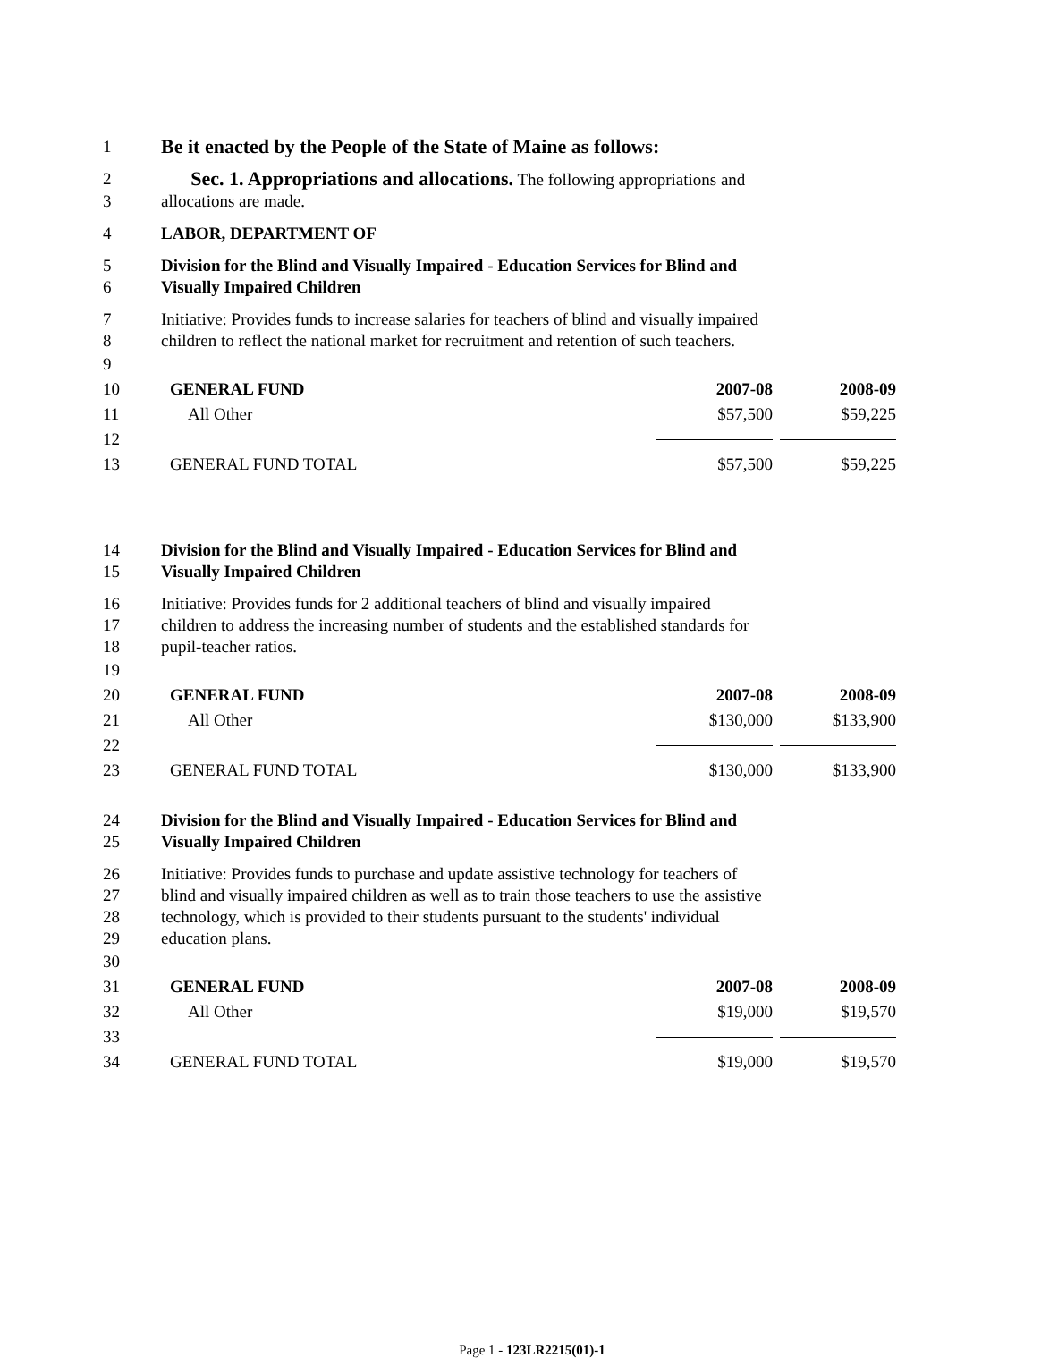1 Be it enacted by the People of the State of Maine as follows:
2 Sec. 1. Appropriations and allocations. The following appropriations and
3 allocations are made.
4 LABOR, DEPARTMENT OF
5 Division for the Blind and Visually Impaired - Education Services for Blind and
6 Visually Impaired Children
7 Initiative: Provides funds to increase salaries for teachers of blind and visually impaired
8 children to reflect the national market for recruitment and retention of such teachers.
| 9 | | | |
| 10 | GENERAL FUND | 2007-08 | 2008-09 |
| 11 | All Other | $57,500 | $59,225 |
| 12 | | | |
| 13 | GENERAL FUND TOTAL | $57,500 | $59,225 |
14 Division for the Blind and Visually Impaired - Education Services for Blind and
15 Visually Impaired Children
16 Initiative: Provides funds for 2 additional teachers of blind and visually impaired
17 children to address the increasing number of students and the established standards for
18 pupil-teacher ratios.
| 19 | | | |
| 20 | GENERAL FUND | 2007-08 | 2008-09 |
| 21 | All Other | $130,000 | $133,900 |
| 22 | | | |
| 23 | GENERAL FUND TOTAL | $130,000 | $133,900 |
24 Division for the Blind and Visually Impaired - Education Services for Blind and
25 Visually Impaired Children
26 Initiative: Provides funds to purchase and update assistive technology for teachers of
27 blind and visually impaired children as well as to train those teachers to use the assistive
28 technology, which is provided to their students pursuant to the students' individual
29 education plans.
| 30 | | | |
| 31 | GENERAL FUND | 2007-08 | 2008-09 |
| 32 | All Other | $19,000 | $19,570 |
| 33 | | | |
| 34 | GENERAL FUND TOTAL | $19,000 | $19,570 |
Page 1 - 123LR2215(01)-1